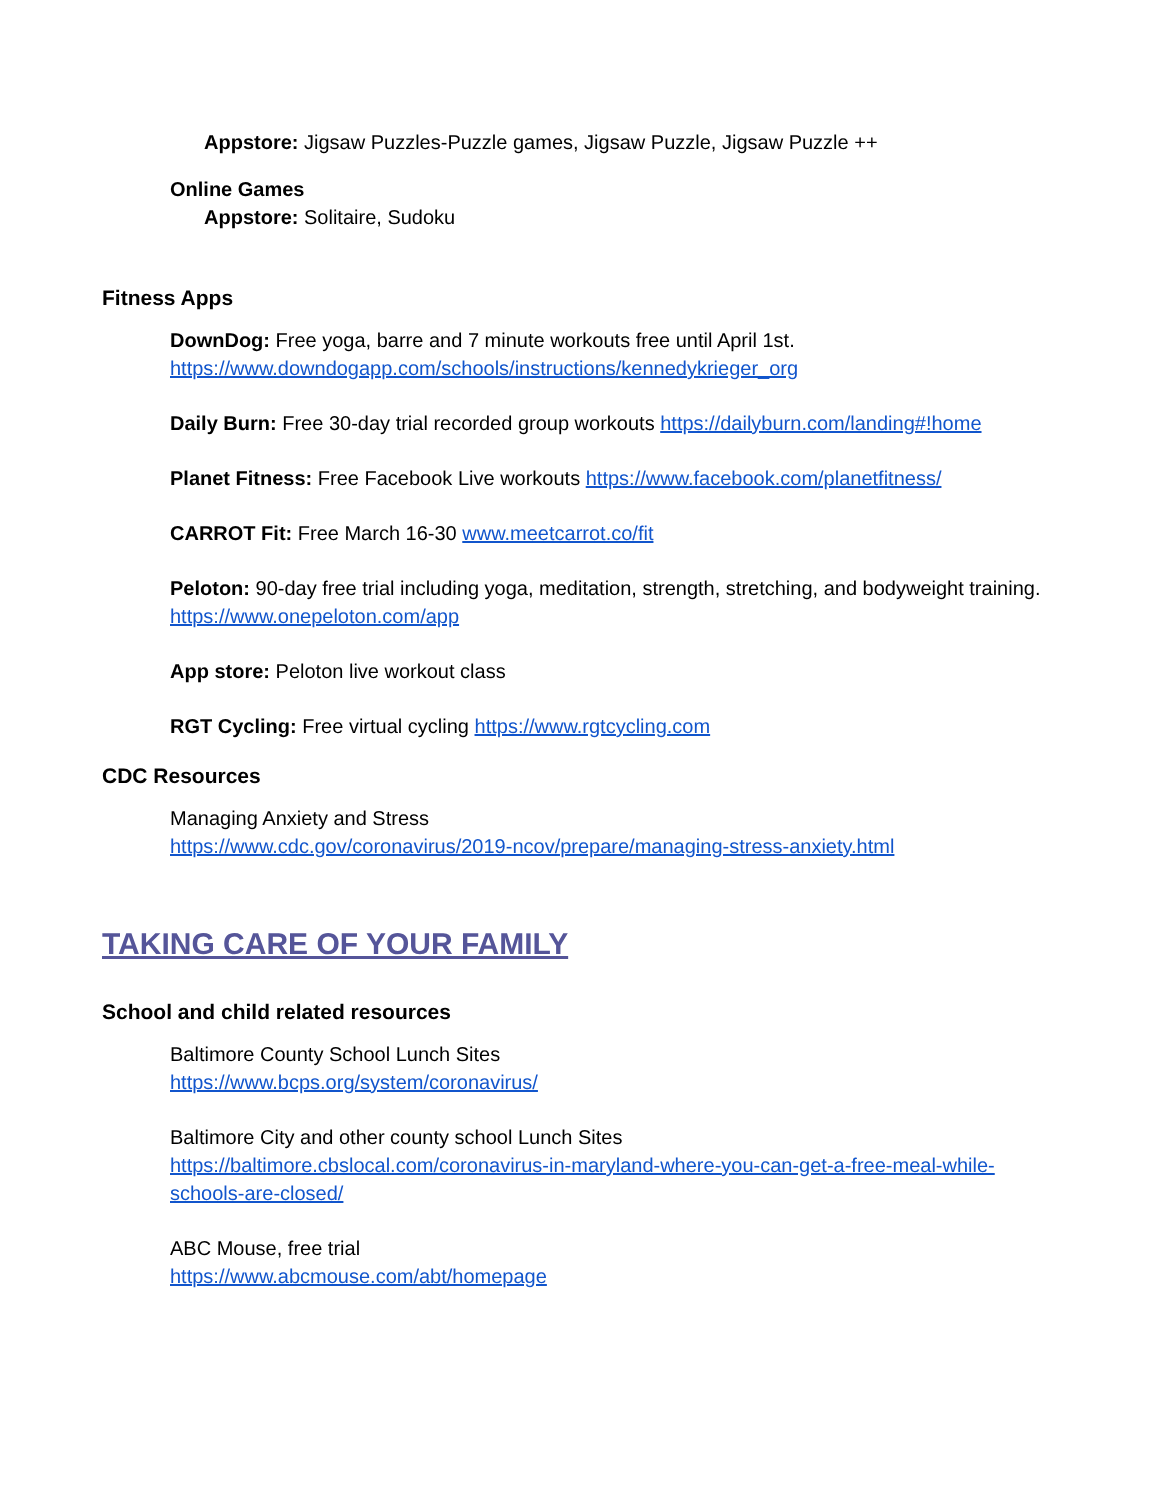Appstore: Jigsaw Puzzles-Puzzle games, Jigsaw Puzzle, Jigsaw Puzzle ++
Online Games
Appstore: Solitaire, Sudoku
Fitness Apps
DownDog: Free yoga, barre and 7 minute workouts free until April 1st.
https://www.downdogapp.com/schools/instructions/kennedykrieger_org
Daily Burn: Free 30-day trial recorded group workouts https://dailyburn.com/landing#!home
Planet Fitness: Free Facebook Live workouts https://www.facebook.com/planetfitness/
CARROT Fit: Free March 16-30 www.meetcarrot.co/fit
Peloton: 90-day free trial including yoga, meditation, strength, stretching, and bodyweight training. https://www.onepeloton.com/app
App store: Peloton live workout class
RGT Cycling: Free virtual cycling https://www.rgtcycling.com
CDC Resources
Managing Anxiety and Stress
https://www.cdc.gov/coronavirus/2019-ncov/prepare/managing-stress-anxiety.html
TAKING CARE OF YOUR FAMILY
School and child related resources
Baltimore County School Lunch Sites
https://www.bcps.org/system/coronavirus/
Baltimore City and other county school Lunch Sites
https://baltimore.cbslocal.com/coronavirus-in-maryland-where-you-can-get-a-free-meal-while-schools-are-closed/
ABC Mouse, free trial
https://www.abcmouse.com/abt/homepage